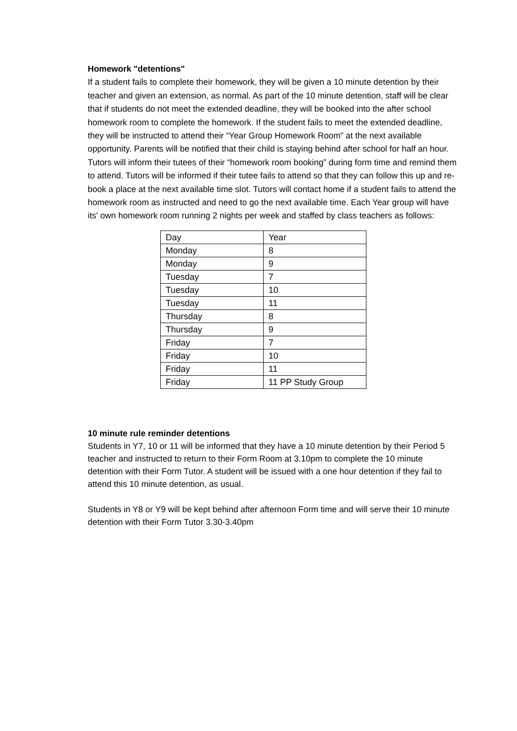Homework "detentions"
If a student fails to complete their homework, they will be given a 10 minute detention by their teacher and given an extension, as normal. As part of the 10 minute detention, staff will be clear that if students do not meet the extended deadline, they will be booked into the after school homework room to complete the homework. If the student fails to meet the extended deadline, they will be instructed to attend their “Year Group Homework Room” at the next available opportunity. Parents will be notified that their child is staying behind after school for half an hour. Tutors will inform their tutees of their “homework room booking” during form time and remind them to attend. Tutors will be informed if their tutee fails to attend so that they can follow this up and re-book a place at the next available time slot. Tutors will contact home if a student fails to attend the homework room as instructed and need to go the next available time. Each Year group will have its' own homework room running 2 nights per week and staffed by class teachers as follows:
| Day | Year |
| Monday | 8 |
| Monday | 9 |
| Tuesday | 7 |
| Tuesday | 10 |
| Tuesday | 11 |
| Thursday | 8 |
| Thursday | 9 |
| Friday | 7 |
| Friday | 10 |
| Friday | 11 |
| Friday | 11 PP Study Group |
10 minute rule reminder detentions
Students in Y7, 10 or 11 will be informed that they have a 10 minute detention by their Period 5 teacher and instructed to return to their Form Room at 3.10pm to complete the 10 minute detention with their Form Tutor. A student will be issued with a one hour detention if they fail to attend this 10 minute detention, as usual.
Students in Y8 or Y9 will be kept behind after afternoon Form time and will serve their 10 minute detention with their Form Tutor 3.30-3.40pm